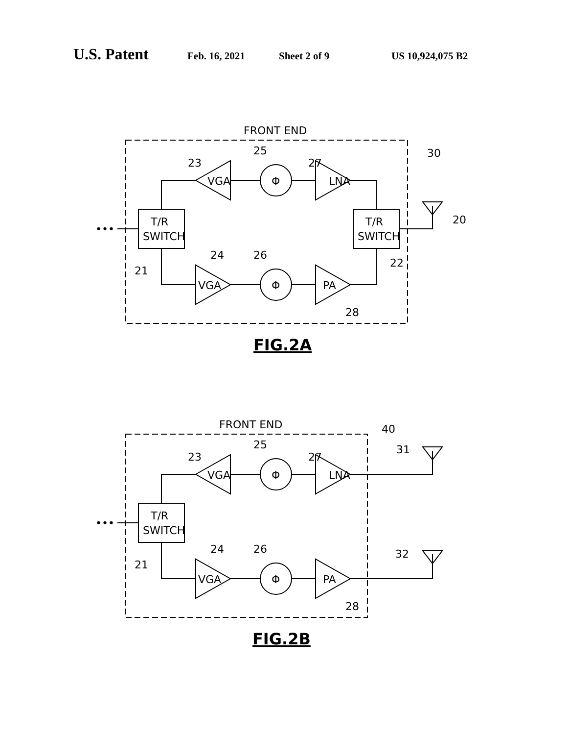U.S. Patent Feb. 16, 2021 Sheet 2 of 9 US 10,924,075 B2
FRONT END
FRONT END
T/R
SWITCH
T/R
SWITCH
T/R
SWITCH
VGA
LNA
VGA
PA
VGA
LNA
VGA
PA
Φ
Φ
Φ
Φ
30
20
23
25
27
21
24
26
22
28
40
31
32
23
25
27
21
24
26
28
•••
•••
FIG.2A
FIG.2B